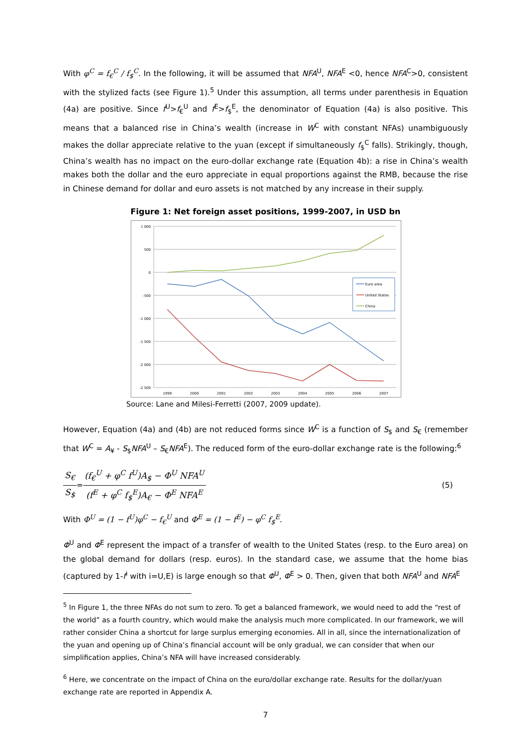With φ<sup>C</sup> = f<sub>€</sub><sup>C</sup> / f<sub>$</sub><sup>C</sup>. In the following, it will be assumed that NFA<sup>U</sup>, NFA<sup>E</sup> <0, hence NFA<sup>C</sup>>0, consistent with the stylized facts (see Figure 1).<sup>5</sup> Under this assumption, all terms under parenthesis in Equation (4a) are positive. Since f<sup>U</sup>>f<sub>€</sub><sup>U</sup> and f<sup>E</sup>>f<sub>$</sub><sup>E</sup>, the denominator of Equation (4a) is also positive. This means that a balanced rise in China’s wealth (increase in W<sup>C</sup> with constant NFAs) unambiguously makes the dollar appreciate relative to the yuan (except if simultaneously f<sub>$</sub><sup>C</sup> falls). Strikingly, though, China’s wealth has no impact on the euro-dollar exchange rate (Equation 4b): a rise in China’s wealth makes both the dollar and the euro appreciate in equal proportions against the RMB, because the rise in Chinese demand for dollar and euro assets is not matched by any increase in their supply.
Figure 1: Net foreign asset positions, 1999-2007, in USD bn
1 000
500
0
-500
-1 000
-1 500
-2 000
-2 500
1999
2000
2001
2002
2003
2004
2005
2006
2007
Euro area
United States
China
Source: Lane and Milesi-Ferretti (2007, 2009 update).
However, Equation (4a) and (4b) are not reduced forms since W<sup>C</sup> is a function of S<sub>$</sub> and S<sub>€</sub> (remember that W<sup>C</sup> = A<sub>¥</sub> - S<sub>$</sub>NFA<sup>U</sup> – S<sub>€</sub>NFA<sup>E</sup>). The reduced form of the euro-dollar exchange rate is the following:<sup>6</sup>
S<sub>€</sub> S<sub>$</sub> = (f<sub>€</sub><sup>U</sup> + φ<sup>C</sup> f<sup>U</sup>)A<sub>$</sub> − Φ<sup>U</sup> NFA<sup>U</sup> (f<sup>E</sup> + φ<sup>C</sup> f<sub>$</sub><sup>E</sup>)A<sub>€</sub> − Φ<sup>E</sup> NFA<sup>E</sup> (5)
With Φ<sup>U</sup> = (1 − f<sup>U</sup>)φ<sup>C</sup> − f<sub>€</sub><sup>U</sup> and Φ<sup>E</sup> = (1 − f<sup>E</sup>) − φ<sup>C</sup> f<sub>$</sub><sup>E</sup>.
Φ<sup>U</sup> and Φ<sup>E</sup> represent the impact of a transfer of wealth to the United States (resp. to the Euro area) on the global demand for dollars (resp. euros). In the standard case, we assume that the home bias (captured by 1-f<sup>i</sup> with i=U,E) is large enough so that Φ<sup>U</sup>, Φ<sup>E</sup> > 0. Then, given that both NFA<sup>U</sup> and NFA<sup>E</sup>
<sup>5</sup> In Figure 1, the three NFAs do not sum to zero. To get a balanced framework, we would need to add the “rest of the world” as a fourth country, which would make the analysis much more complicated. In our framework, we will rather consider China a shortcut for large surplus emerging economies. All in all, since the internationalization of the yuan and opening up of China’s financial account will be only gradual, we can consider that when our simplification applies, China’s NFA will have increased considerably.
<sup>6</sup> Here, we concentrate on the impact of China on the euro/dollar exchange rate. Results for the dollar/yuan exchange rate are reported in Appendix A.
7